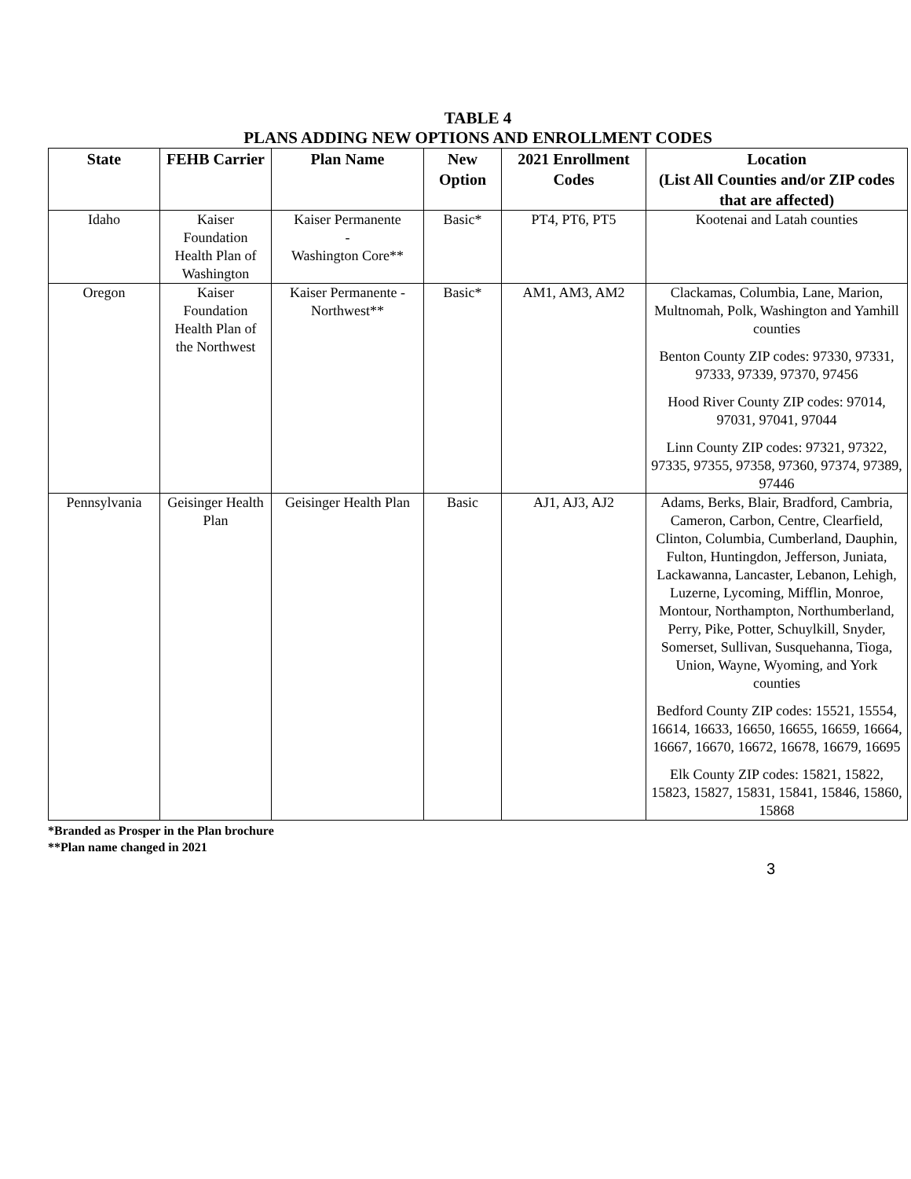TABLE 4
PLANS ADDING NEW OPTIONS AND ENROLLMENT CODES
| State | FEHB Carrier | Plan Name | New Option | 2021 Enrollment Codes | Location (List All Counties and/or ZIP codes that are affected) |
| --- | --- | --- | --- | --- | --- |
| Idaho | Kaiser Foundation Health Plan of Washington | Kaiser Permanente - Washington Core** | Basic* | PT4, PT6, PT5 | Kootenai and Latah counties |
| Oregon | Kaiser Foundation Health Plan of the Northwest | Kaiser Permanente - Northwest** | Basic* | AM1, AM3, AM2 | Clackamas, Columbia, Lane, Marion, Multnomah, Polk, Washington and Yamhill counties Benton County ZIP codes: 97330, 97331, 97333, 97339, 97370, 97456 Hood River County ZIP codes: 97014, 97031, 97041, 97044 Linn County ZIP codes: 97321, 97322, 97335, 97355, 97358, 97360, 97374, 97389, 97446 |
| Pennsylvania | Geisinger Health Plan | Geisinger Health Plan | Basic | AJ1, AJ3, AJ2 | Adams, Berks, Blair, Bradford, Cambria, Cameron, Carbon, Centre, Clearfield, Clinton, Columbia, Cumberland, Dauphin, Fulton, Huntingdon, Jefferson, Juniata, Lackawanna, Lancaster, Lebanon, Lehigh, Luzerne, Lycoming, Mifflin, Monroe, Montour, Northampton, Northumberland, Perry, Pike, Potter, Schuylkill, Snyder, Somerset, Sullivan, Susquehanna, Tioga, Union, Wayne, Wyoming, and York counties Bedford County ZIP codes: 15521, 15554, 16614, 16633, 16650, 16655, 16659, 16664, 16667, 16670, 16672, 16678, 16679, 16695 Elk County ZIP codes: 15821, 15822, 15823, 15827, 15831, 15841, 15846, 15860, 15868 |
*Branded as Prosper in the Plan brochure
**Plan name changed in 2021
3